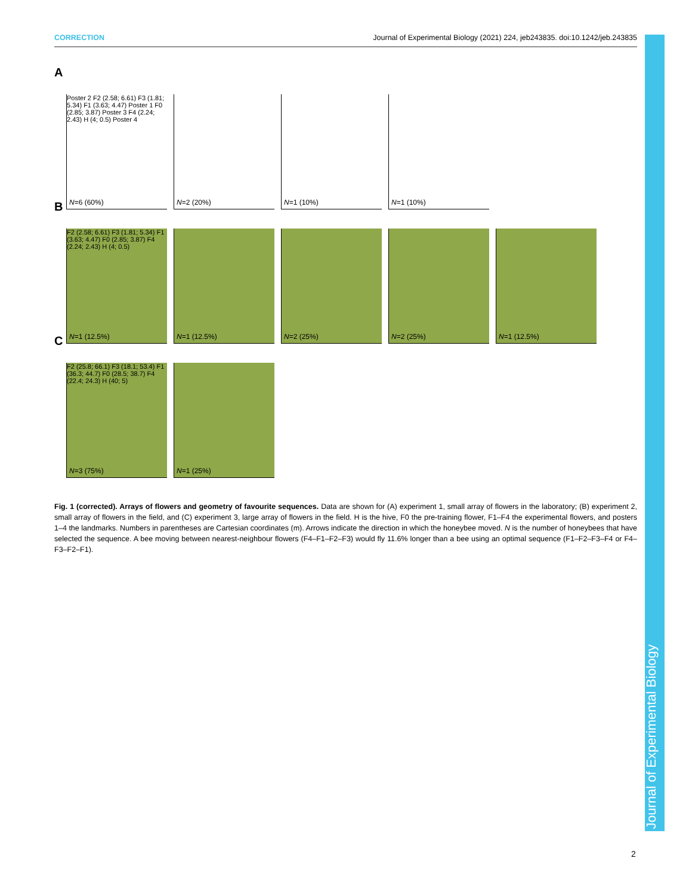CORRECTION Journal of Experimental Biology (2021) 224, jeb243835. doi:10.1242/jeb.243835
Journal of Experimental Biology
A
N=6 (60%)
Poster 2 F2 (2.58; 6.61) F3 (1.81; 5.34) F1 (3.63; 4.47) Poster 1 F0 (2.85; 3.87) Poster 3 F4 (2.24; 2.43) H (4; 0.5) Poster 4
N=2 (20%)
N=1 (10%)
N=1 (10%)
B
N=1 (12.5%)
F2 (2.58; 6.61) F3 (1.81; 5.34) F1 (3.63; 4.47) F0 (2.85; 3.87) F4 (2.24; 2.43) H (4; 0.5)
N=1 (12.5%)
N=2 (25%)
N=2 (25%)
N=1 (12.5%)
C
N=3 (75%)
F2 (25.8; 66.1) F3 (18.1; 53.4) F1 (36.3; 44.7) F0 (28.5; 38.7) F4 (22.4; 24.3) H (40; 5)
N=1 (25%)
Fig. 1 (corrected). Arrays of flowers and geometry of favourite sequences. Data are shown for (A) experiment 1, small array of flowers in the laboratory; (B) experiment 2, small array of flowers in the field, and (C) experiment 3, large array of flowers in the field. H is the hive, F0 the pre-training flower, F1–F4 the experimental flowers, and posters 1–4 the landmarks. Numbers in parentheses are Cartesian coordinates (m). Arrows indicate the direction in which the honeybee moved. N is the number of honeybees that have selected the sequence. A bee moving between nearest-neighbour flowers (F4–F1–F2–F3) would fly 11.6% longer than a bee using an optimal sequence (F1–F2–F3–F4 or F4–F3–F2–F1).
2